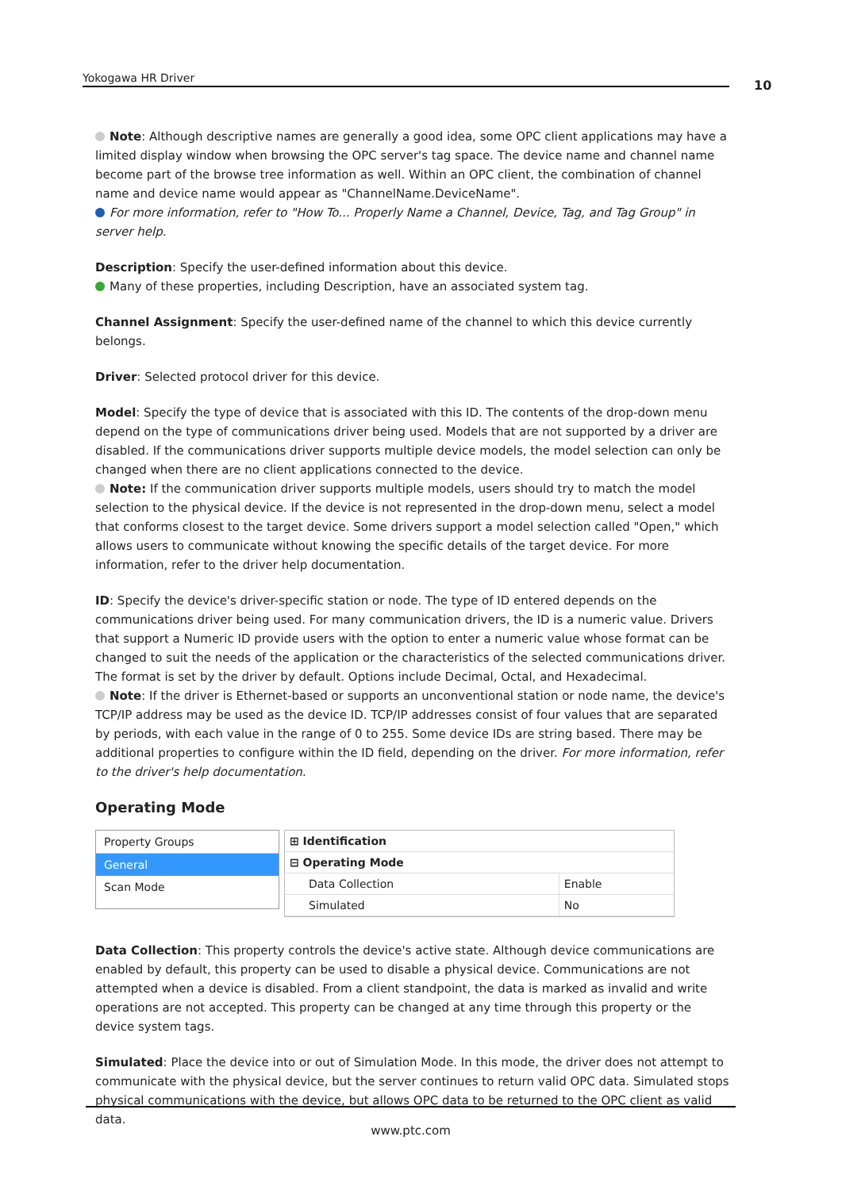Yokogawa HR Driver 10
Note: Although descriptive names are generally a good idea, some OPC client applications may have a limited display window when browsing the OPC server's tag space. The device name and channel name become part of the browse tree information as well. Within an OPC client, the combination of channel name and device name would appear as "ChannelName.DeviceName".
For more information, refer to "How To... Properly Name a Channel, Device, Tag, and Tag Group" in server help.
Description: Specify the user-defined information about this device.
Many of these properties, including Description, have an associated system tag.
Channel Assignment: Specify the user-defined name of the channel to which this device currently belongs.
Driver: Selected protocol driver for this device.
Model: Specify the type of device that is associated with this ID. The contents of the drop-down menu depend on the type of communications driver being used. Models that are not supported by a driver are disabled. If the communications driver supports multiple device models, the model selection can only be changed when there are no client applications connected to the device.
Note: If the communication driver supports multiple models, users should try to match the model selection to the physical device. If the device is not represented in the drop-down menu, select a model that conforms closest to the target device. Some drivers support a model selection called "Open," which allows users to communicate without knowing the specific details of the target device. For more information, refer to the driver help documentation.
ID: Specify the device's driver-specific station or node. The type of ID entered depends on the communications driver being used. For many communication drivers, the ID is a numeric value. Drivers that support a Numeric ID provide users with the option to enter a numeric value whose format can be changed to suit the needs of the application or the characteristics of the selected communications driver. The format is set by the driver by default. Options include Decimal, Octal, and Hexadecimal.
Note: If the driver is Ethernet-based or supports an unconventional station or node name, the device's TCP/IP address may be used as the device ID. TCP/IP addresses consist of four values that are separated by periods, with each value in the range of 0 to 255. Some device IDs are string based. There may be additional properties to configure within the ID field, depending on the driver. For more information, refer to the driver's help documentation.
Operating Mode
Property Groups
General
Scan Mode
| ⊞ Identification | |
| ⊟ Operating Mode | |
| Data Collection | Enable |
| Simulated | No |
Data Collection: This property controls the device's active state. Although device communications are enabled by default, this property can be used to disable a physical device. Communications are not attempted when a device is disabled. From a client standpoint, the data is marked as invalid and write operations are not accepted. This property can be changed at any time through this property or the device system tags.
Simulated: Place the device into or out of Simulation Mode. In this mode, the driver does not attempt to communicate with the physical device, but the server continues to return valid OPC data. Simulated stops physical communications with the device, but allows OPC data to be returned to the OPC client as valid data.
www.ptc.com